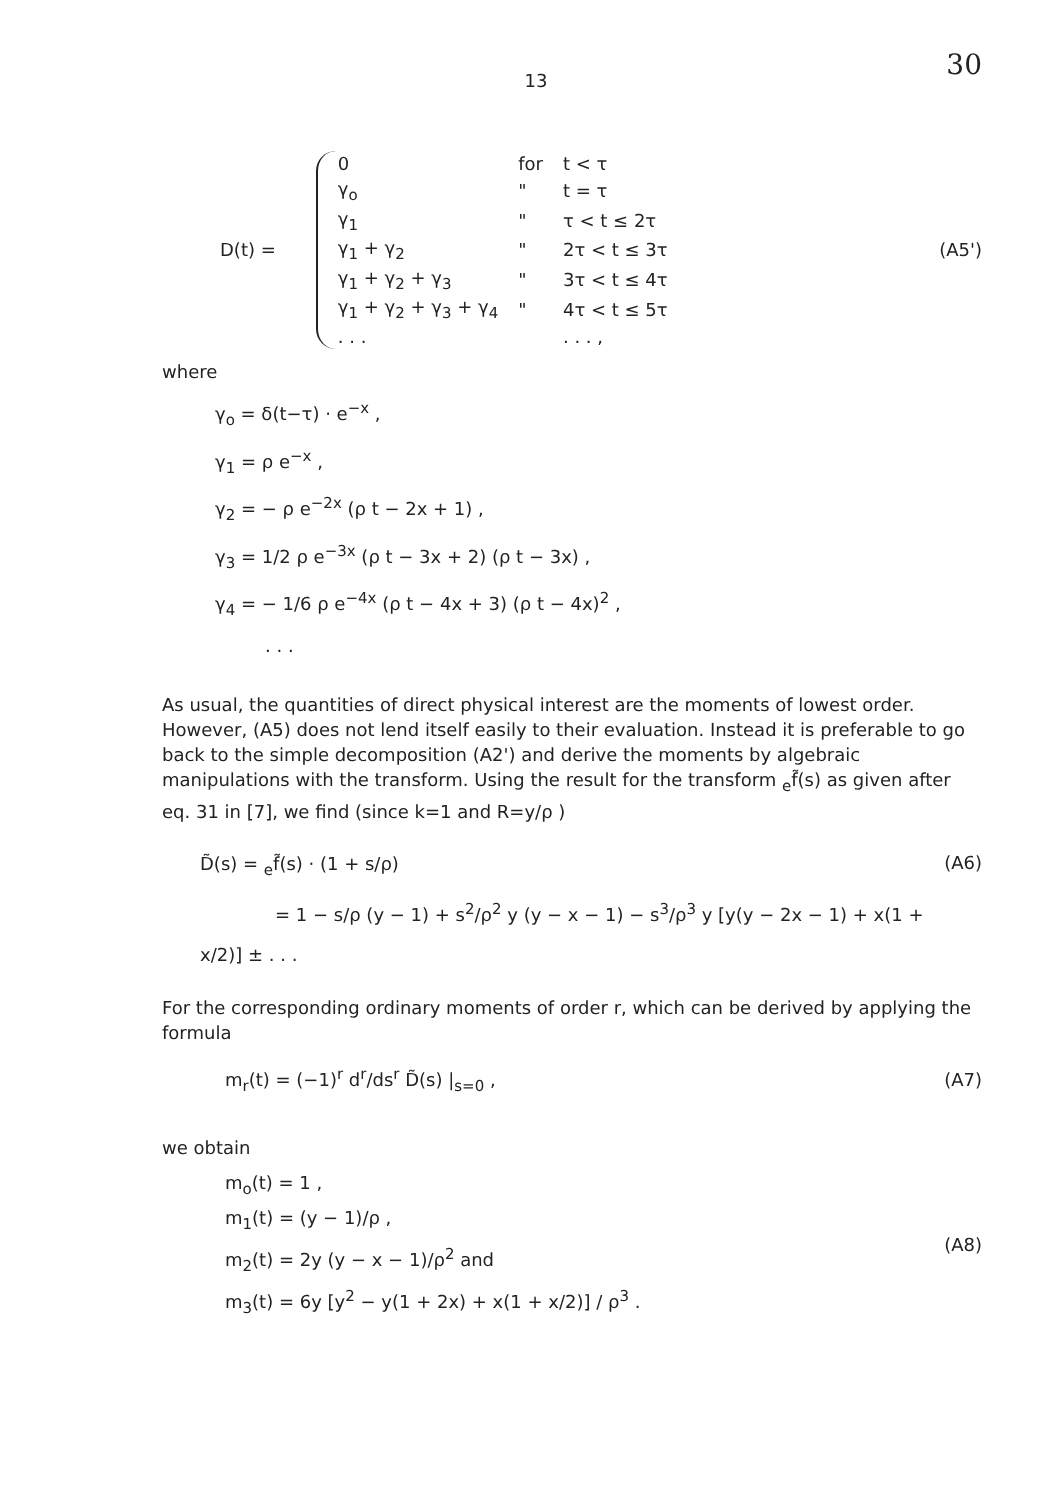30
13
D(t) =
| 0 | for | t < τ |
| γ<sub>o</sub> | " | t = τ |
| γ<sub>1</sub> | " | τ < t ≤ 2τ |
| γ<sub>1</sub> + γ<sub>2</sub> | " | 2τ < t ≤ 3τ |
| γ<sub>1</sub> + γ<sub>2</sub> + γ<sub>3</sub> | " | 3τ < t ≤ 4τ |
| γ<sub>1</sub> + γ<sub>2</sub> + γ<sub>3</sub> + γ<sub>4</sub> | " | 4τ < t ≤ 5τ |
| . . . | | . . . , |
(A5')
where
γ<sub>o</sub> = δ(t−τ) · e<sup>−x</sup> ,
γ<sub>1</sub> = ρ e<sup>−x</sup> ,
γ<sub>2</sub> = − ρ e<sup>−2x</sup> (ρ t − 2x + 1) ,
γ<sub>3</sub> = 1/2 ρ e<sup>−3x</sup> (ρ t − 3x + 2) (ρ t − 3x) ,
γ<sub>4</sub> = − 1/6 ρ e<sup>−4x</sup> (ρ t − 4x + 3) (ρ t − 4x)<sup>2</sup> ,
. . .
As usual, the quantities of direct physical interest are the moments of lowest order. However, (A5) does not lend itself easily to their evaluation. Instead it is preferable to go back to the simple decomposition (A2') and derive the moments by algebraic manipulations with the transform. Using the result for the transform <sub>e</sub>f̃(s) as given after eq. 31 in [7], we find (since k=1 and R=y/ρ )
D̃(s) = <sub>e</sub>f̃(s) · (1 + s/ρ)
= 1 − s/ρ (y − 1) + s<sup>2</sup>/ρ<sup>2</sup> y (y − x − 1) − s<sup>3</sup>/ρ<sup>3</sup> y [y(y − 2x − 1) + x(1 + x/2)] ± . . .
(A6)
For the corresponding ordinary moments of order r, which can be derived by applying the formula
m<sub>r</sub>(t) = (−1)<sup>r</sup> d<sup>r</sup>/ds<sup>r</sup> D̃(s) |<sub>s=0</sub> ,
(A7)
we obtain
m<sub>o</sub>(t) = 1 ,
m<sub>1</sub>(t) = (y − 1)/ρ ,
m<sub>2</sub>(t) = 2y (y − x − 1)/ρ<sup>2</sup> and
m<sub>3</sub>(t) = 6y [y<sup>2</sup> − y(1 + 2x) + x(1 + x/2)] / ρ<sup>3</sup> .
(A8)